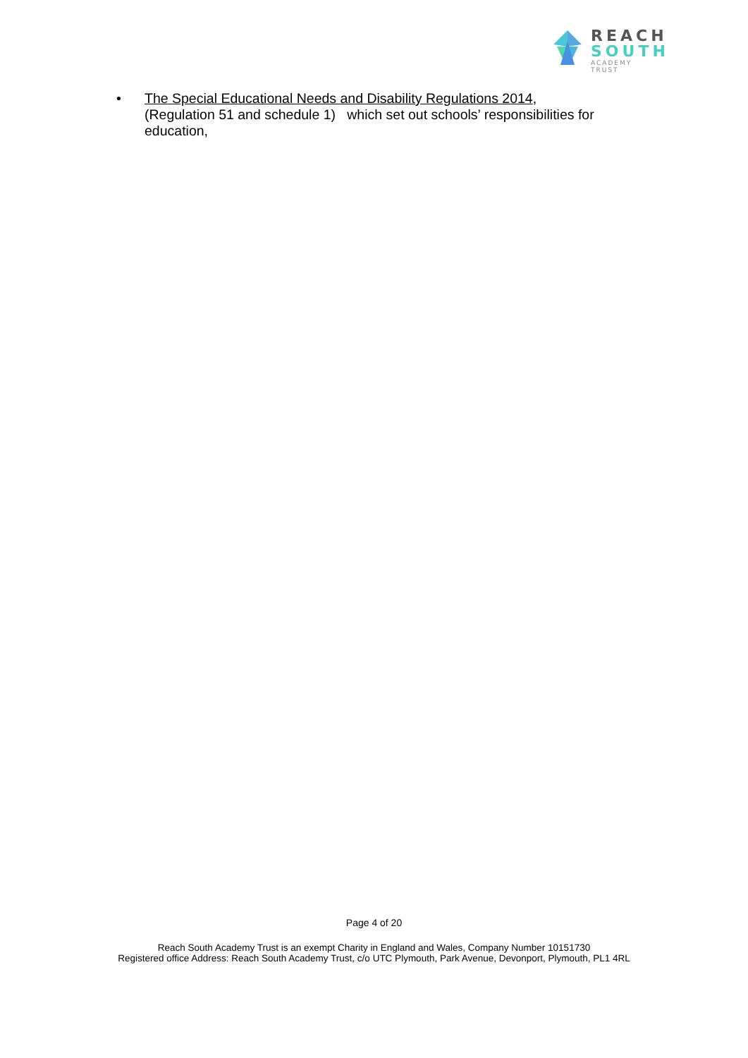REACH
SOUTH
ACADEMY TRUST
•
The Special Educational Needs and Disability Regulations 2014, (Regulation 51 and schedule 1) which set out schools’ responsibilities for education,
Page 4 of 20
Reach South Academy Trust is an exempt Charity in England and Wales, Company Number 10151730
Registered office Address: Reach South Academy Trust, c/o UTC Plymouth, Park Avenue, Devonport, Plymouth, PL1 4RL